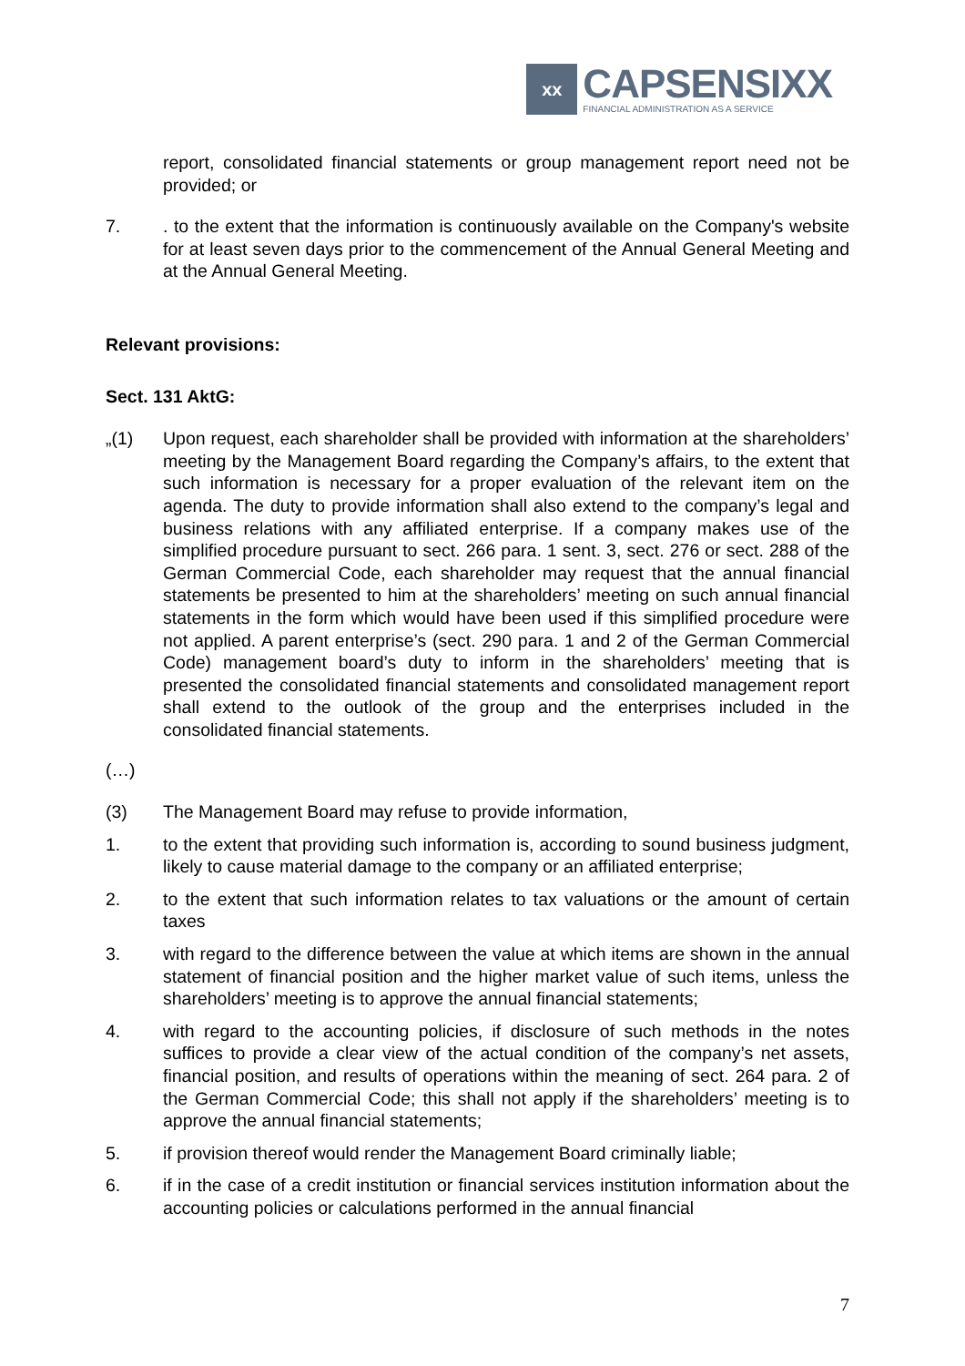xx
CAPSENSIXX
FINANCIAL ADMINISTRATION AS A SERVICE
report, consolidated financial statements or group management report need not be provided; or
7. . to the extent that the information is continuously available on the Company's website for at least seven days prior to the commencement of the Annual General Meeting and at the Annual General Meeting.
Relevant provisions:
Sect. 131 AktG:
„(1) Upon request, each shareholder shall be provided with information at the shareholders’ meeting by the Management Board regarding the Company’s affairs, to the extent that such information is necessary for a proper evaluation of the relevant item on the agenda. The duty to provide information shall also extend to the company’s legal and business relations with any affiliated enterprise. If a company makes use of the simplified procedure pursuant to sect. 266 para. 1 sent. 3, sect. 276 or sect. 288 of the German Commercial Code, each shareholder may request that the annual financial statements be presented to him at the shareholders’ meeting on such annual financial statements in the form which would have been used if this simplified procedure were not applied. A parent enterprise’s (sect. 290 para. 1 and 2 of the German Commercial Code) management board’s duty to inform in the shareholders’ meeting that is presented the consolidated financial statements and consolidated management report shall extend to the outlook of the group and the enterprises included in the consolidated financial statements.
(…)
(3) The Management Board may refuse to provide information,
1. to the extent that providing such information is, according to sound business judgment, likely to cause material damage to the company or an affiliated enterprise;
2. to the extent that such information relates to tax valuations or the amount of certain taxes
3. with regard to the difference between the value at which items are shown in the annual statement of financial position and the higher market value of such items, unless the shareholders’ meeting is to approve the annual financial statements;
4. with regard to the accounting policies, if disclosure of such methods in the notes suffices to provide a clear view of the actual condition of the company’s net assets, financial position, and results of operations within the meaning of sect. 264 para. 2 of the German Commercial Code; this shall not apply if the shareholders’ meeting is to approve the annual financial statements;
5. if provision thereof would render the Management Board criminally liable;
6. if in the case of a credit institution or financial services institution information about the accounting policies or calculations performed in the annual financial
7